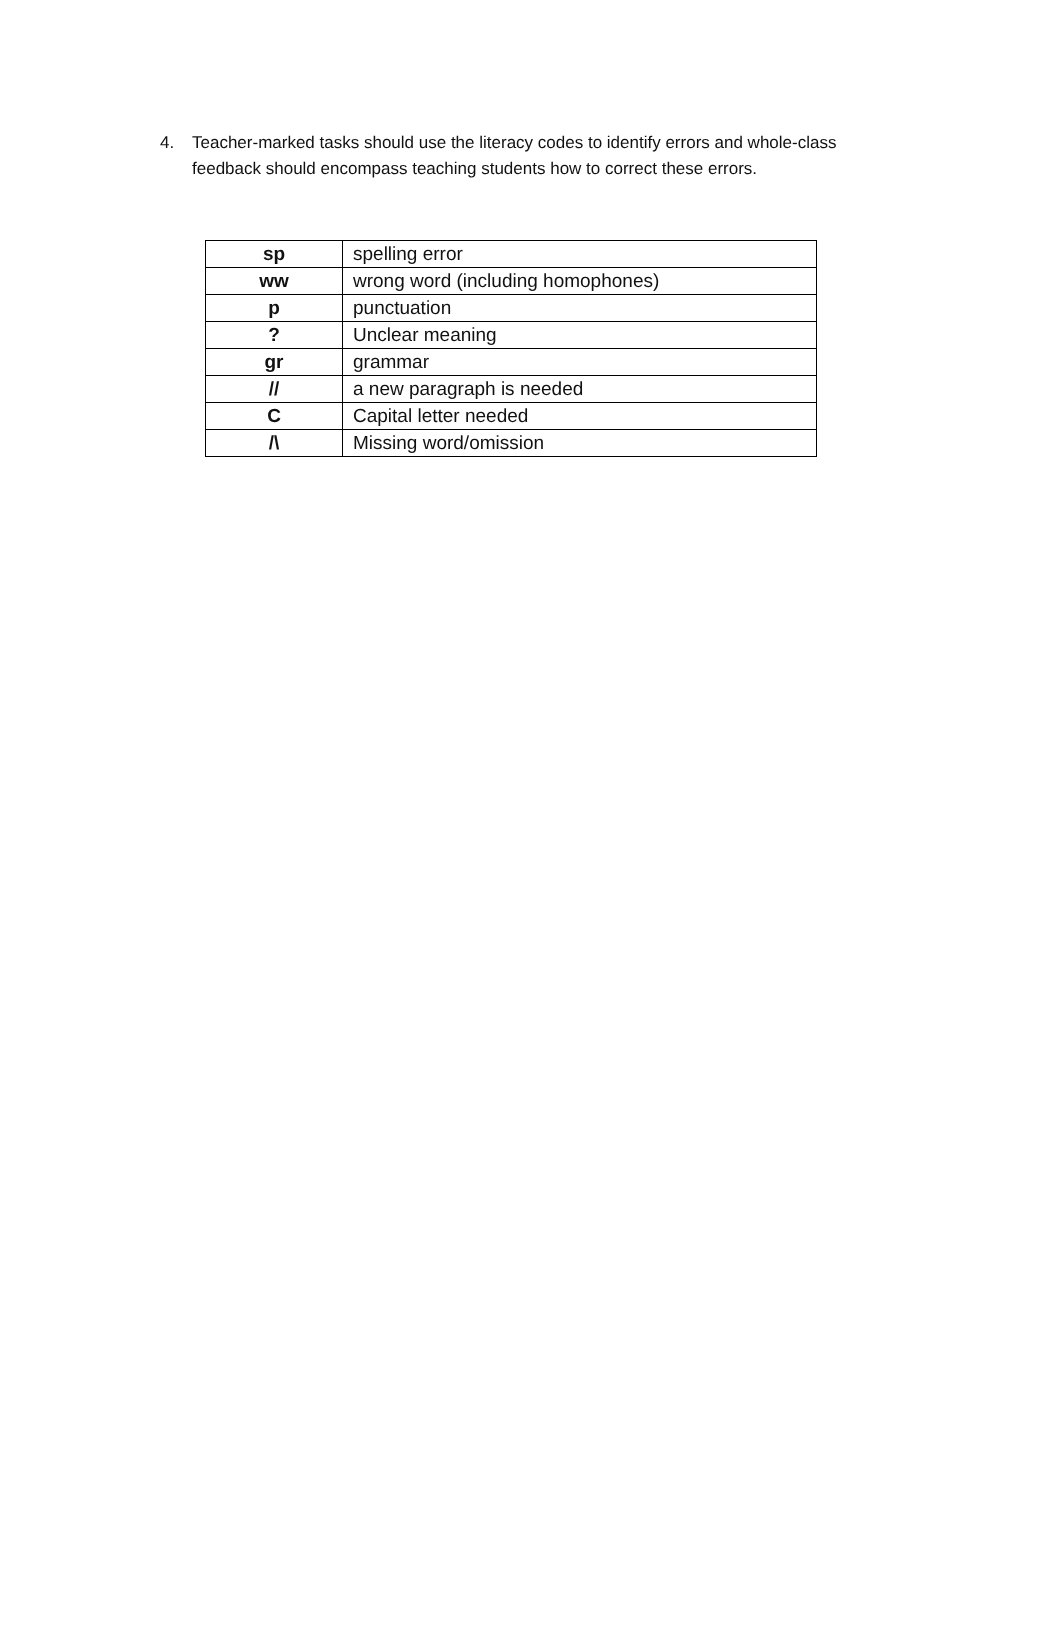4. Teacher-marked tasks should use the literacy codes to identify errors and whole-class feedback should encompass teaching students how to correct these errors.
| sp | spelling error |
| ww | wrong word (including homophones) |
| p | punctuation |
| ? | Unclear meaning |
| gr | grammar |
| // | a new paragraph is needed |
| C | Capital letter needed |
| /\ | Missing word/omission |